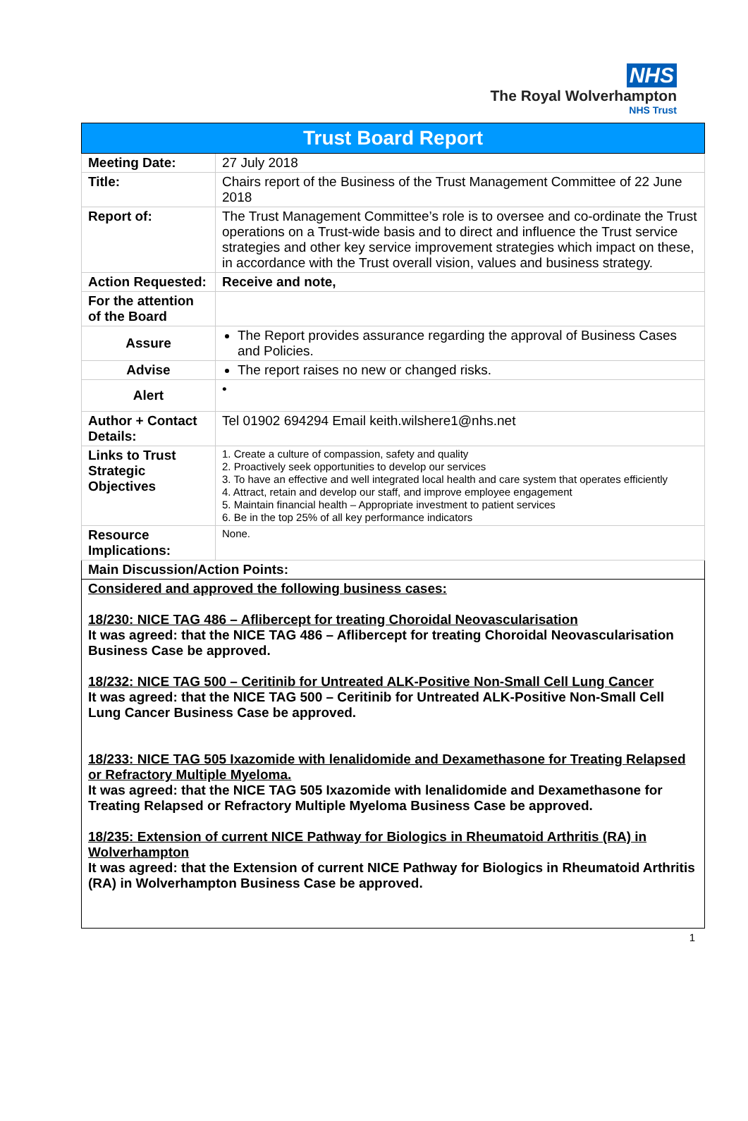NHS
The Royal Wolverhampton
NHS Trust
| Trust Board Report | |
| Meeting Date: | 27 July 2018 |
| Title: | Chairs report of the Business of the Trust Management Committee of 22 June 2018 |
| Report of: | The Trust Management Committee’s role is to oversee and co-ordinate the Trust operations on a Trust-wide basis and to direct and influence the Trust service strategies and other key service improvement strategies which impact on these, in accordance with the Trust overall vision, values and business strategy. |
| Action Requested: | Receive and note, |
| For the attention of the Board | |
| Assure | The Report provides assurance regarding the approval of Business Cases and Policies. |
| Advise | The report raises no new or changed risks. |
| Alert | • |
| Author + Contact Details: | Tel 01902 694294 Email keith.wilshere1@nhs.net |
| Links to Trust Strategic Objectives | 1. Create a culture of compassion, safety and quality 2. Proactively seek opportunities to develop our services 3. To have an effective and well integrated local health and care system that operates efficiently 4. Attract, retain and develop our staff, and improve employee engagement 5. Maintain financial health – Appropriate investment to patient services 6. Be in the top 25% of all key performance indicators |
| Resource Implications: | None. |
| Main Discussion/Action Points: | |
| Considered and approved the following business cases: 18/230: NICE TAG 486 – Aflibercept for treating Choroidal Neovascularisation It was agreed: that the NICE TAG 486 – Aflibercept for treating Choroidal Neovascularisation Business Case be approved. 18/232: NICE TAG 500 – Ceritinib for Untreated ALK-Positive Non-Small Cell Lung Cancer It was agreed: that the NICE TAG 500 – Ceritinib for Untreated ALK-Positive Non-Small Cell Lung Cancer Business Case be approved. 18/233: NICE TAG 505 Ixazomide with lenalidomide and Dexamethasone for Treating Relapsed or Refractory Multiple Myeloma. It was agreed: that the NICE TAG 505 Ixazomide with lenalidomide and Dexamethasone for Treating Relapsed or Refractory Multiple Myeloma Business Case be approved. 18/235: Extension of current NICE Pathway for Biologics in Rheumatoid Arthritis (RA) in Wolverhampton It was agreed: that the Extension of current NICE Pathway for Biologics in Rheumatoid Arthritis (RA) in Wolverhampton Business Case be approved. | |
1